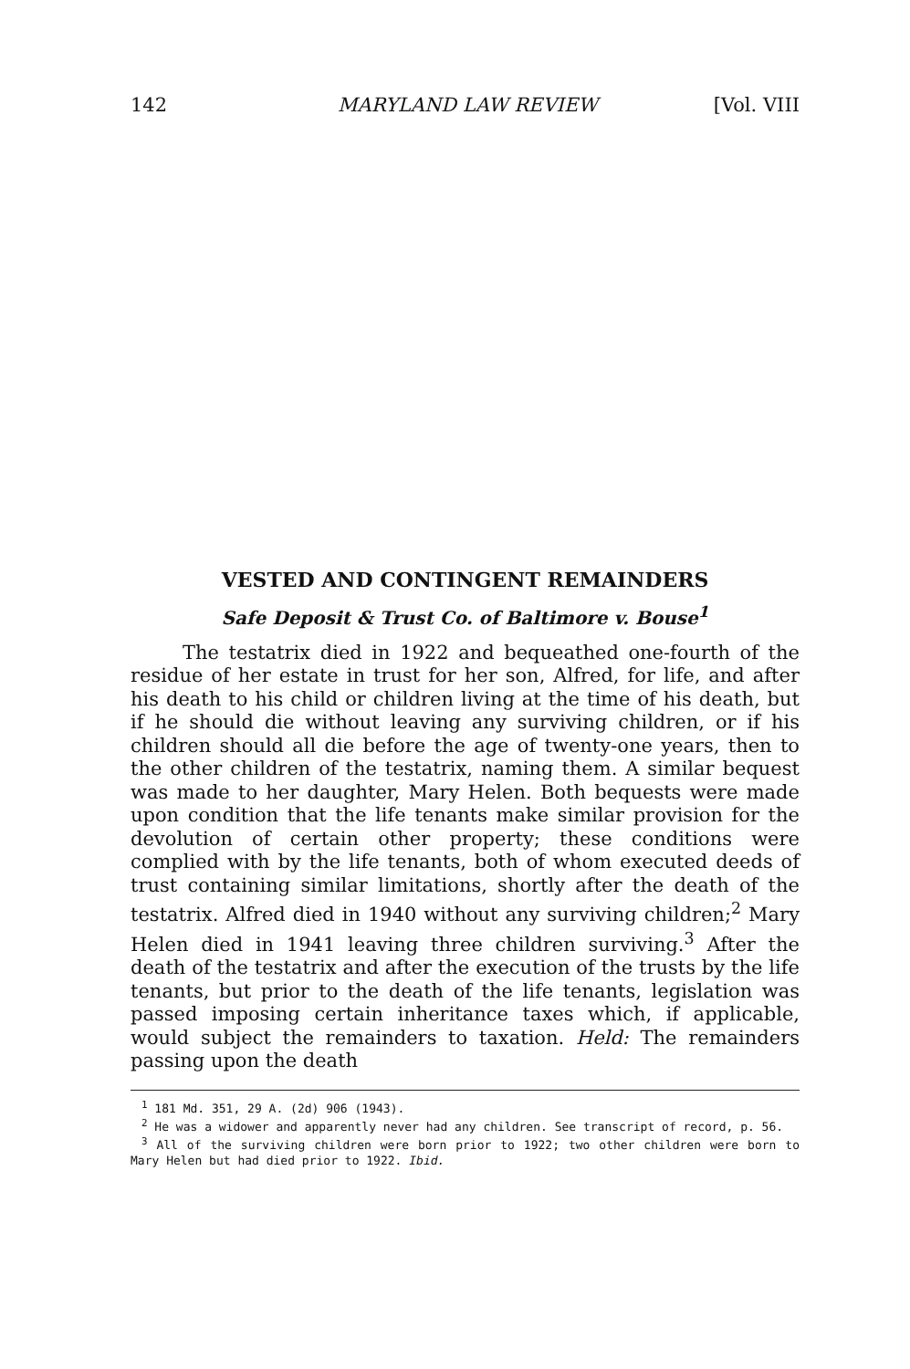142 MARYLAND LAW REVIEW [Vol. VIII
VESTED AND CONTINGENT REMAINDERS
Safe Deposit & Trust Co. of Baltimore v. Bouse<sup>1</sup>
The testatrix died in 1922 and bequeathed one-fourth of the residue of her estate in trust for her son, Alfred, for life, and after his death to his child or children living at the time of his death, but if he should die without leaving any surviving children, or if his children should all die before the age of twenty-one years, then to the other children of the testatrix, naming them. A similar bequest was made to her daughter, Mary Helen. Both bequests were made upon condition that the life tenants make similar provision for the devolution of certain other property; these conditions were complied with by the life tenants, both of whom executed deeds of trust containing similar limitations, shortly after the death of the testatrix. Alfred died in 1940 without any surviving children;<sup>2</sup> Mary Helen died in 1941 leaving three children surviving.<sup>3</sup> After the death of the testatrix and after the execution of the trusts by the life tenants, but prior to the death of the life tenants, legislation was passed imposing certain inheritance taxes which, if applicable, would subject the remainders to taxation. Held: The remainders passing upon the death
<sup>1</sup> 181 Md. 351, 29 A. (2d) 906 (1943).
<sup>2</sup> He was a widower and apparently never had any children. See transcript of record, p. 56.
<sup>3</sup> All of the surviving children were born prior to 1922; two other children were born to Mary Helen but had died prior to 1922. Ibid.